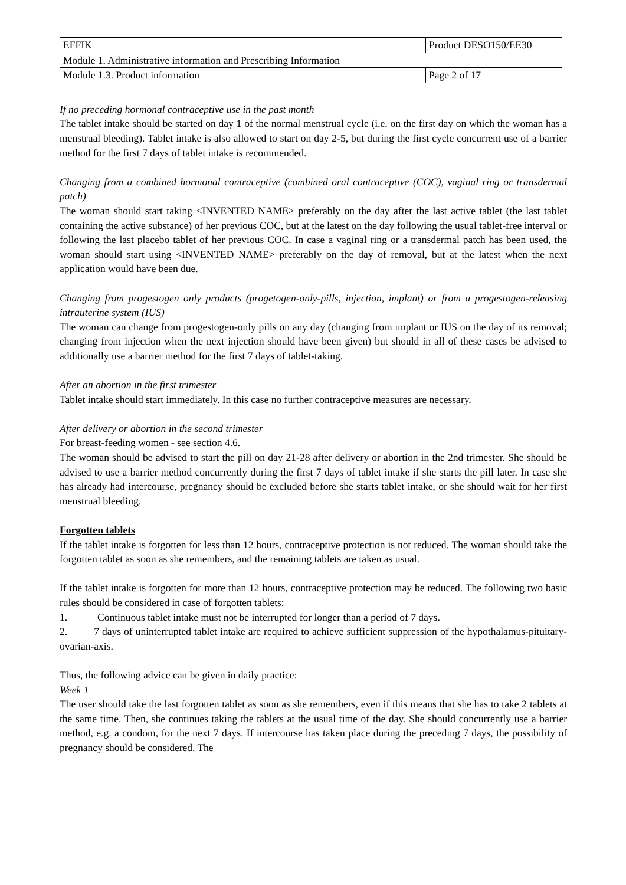| EFFIK | Product DESO150/EE30 | |
| Module 1. Administrative information and Prescribing Information | | |
| Module 1.3. Product information | | Page 2 of 17 |
If no preceding hormonal contraceptive use in the past month
The tablet intake should be started on day 1 of the normal menstrual cycle (i.e. on the first day on which the woman has a menstrual bleeding). Tablet intake is also allowed to start on day 2-5, but during the first cycle concurrent use of a barrier method for the first 7 days of tablet intake is recommended.
Changing from a combined hormonal contraceptive (combined oral contraceptive (COC), vaginal ring or transdermal patch)
The woman should start taking <INVENTED NAME> preferably on the day after the last active tablet (the last tablet containing the active substance) of her previous COC, but at the latest on the day following the usual tablet-free interval or following the last placebo tablet of her previous COC. In case a vaginal ring or a transdermal patch has been used, the woman should start using <INVENTED NAME> preferably on the day of removal, but at the latest when the next application would have been due.
Changing from progestogen only products (progetogen-only-pills, injection, implant) or from a progestogen-releasing intrauterine system (IUS)
The woman can change from progestogen-only pills on any day (changing from implant or IUS on the day of its removal; changing from injection when the next injection should have been given) but should in all of these cases be advised to additionally use a barrier method for the first 7 days of tablet-taking.
After an abortion in the first trimester
Tablet intake should start immediately. In this case no further contraceptive measures are necessary.
After delivery or abortion in the second trimester
For breast-feeding women - see section 4.6.
The woman should be advised to start the pill on day 21-28 after delivery or abortion in the 2nd trimester. She should be advised to use a barrier method concurrently during the first 7 days of tablet intake if she starts the pill later. In case she has already had intercourse, pregnancy should be excluded before she starts tablet intake, or she should wait for her first menstrual bleeding.
Forgotten tablets
If the tablet intake is forgotten for less than 12 hours, contraceptive protection is not reduced. The woman should take the forgotten tablet as soon as she remembers, and the remaining tablets are taken as usual.
If the tablet intake is forgotten for more than 12 hours, contraceptive protection may be reduced. The following two basic rules should be considered in case of forgotten tablets:
1. Continuous tablet intake must not be interrupted for longer than a period of 7 days.
2. 7 days of uninterrupted tablet intake are required to achieve sufficient suppression of the hypothalamus-pituitary-ovarian-axis.
Thus, the following advice can be given in daily practice:
Week 1
The user should take the last forgotten tablet as soon as she remembers, even if this means that she has to take 2 tablets at the same time. Then, she continues taking the tablets at the usual time of the day. She should concurrently use a barrier method, e.g. a condom, for the next 7 days. If intercourse has taken place during the preceding 7 days, the possibility of pregnancy should be considered. The